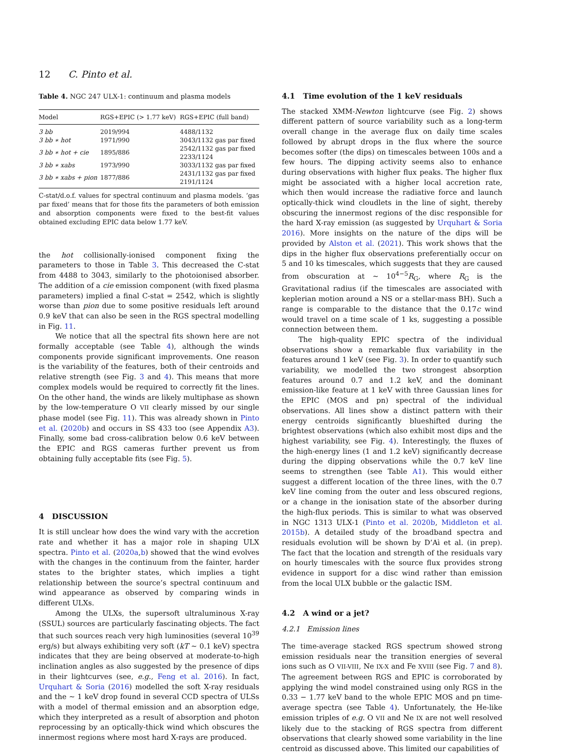12 C. Pinto et al.
Table 4. NGC 247 ULX-1: continuum and plasma models
| Model | RGS+EPIC (> 1.77 keV) | RGS+EPIC (full band) |
| --- | --- | --- |
| 3 bb | 2019/994 | 4488/1132 |
| 3 bb ∗ hot | 1971/990 | 3043/1132 gas par fixed |
| 3 bb ∗ hot + cie | 1895/886 | 2542/1132 gas par fixed 2233/1124 |
| 3 bb ∗ xabs | 1973/990 | 3033/1132 gas par fixed |
| 3 bb ∗ xabs + pion | 1877/886 | 2431/1132 gas par fixed 2191/1124 |
C-stat/d.o.f. values for spectral continuum and plasma models. ‘gas par fixed’ means that for those fits the parameters of both emission and absorption components were fixed to the best-fit values obtained excluding EPIC data below 1.77 keV.
the hot collisionally-ionised component fixing the parameters to those in Table 3. This decreased the C-stat from 4488 to 3043, similarly to the photoionised absorber. The addition of a cie emission component (with fixed plasma parameters) implied a final C-stat = 2542, which is slightly worse than pion due to some positive residuals left around 0.9 keV that can also be seen in the RGS spectral modelling in Fig. 11.
We notice that all the spectral fits shown here are not formally acceptable (see Table 4), although the winds components provide significant improvements. One reason is the variability of the features, both of their centroids and relative strength (see Fig. 3 and 4). This means that more complex models would be required to correctly fit the lines. On the other hand, the winds are likely multiphase as shown by the low-temperature O VII clearly missed by our single phase model (see Fig. 11). This was already shown in Pinto et al. (2020b) and occurs in SS 433 too (see Appendix A3). Finally, some bad cross-calibration below 0.6 keV between the EPIC and RGS cameras further prevent us from obtaining fully acceptable fits (see Fig. 5).
4 DISCUSSION
It is still unclear how does the wind vary with the accretion rate and whether it has a major role in shaping ULX spectra. Pinto et al. (2020a,b) showed that the wind evolves with the changes in the continuum from the fainter, harder states to the brighter states, which implies a tight relationship between the source’s spectral continuum and wind appearance as observed by comparing winds in different ULXs.
Among the ULXs, the supersoft ultraluminous X-ray (SSUL) sources are particularly fascinating objects. The fact that such sources reach very high luminosities (several 10<sup>39</sup> erg/s) but always exhibiting very soft (kT ∼ 0.1 keV) spectra indicates that they are being observed at moderate-to-high inclination angles as also suggested by the presence of dips in their lightcurves (see, e.g., Feng et al. 2016). In fact, Urquhart & Soria (2016) modelled the soft X-ray residuals and the ∼ 1 keV drop found in several CCD spectra of ULSs with a model of thermal emission and an absorption edge, which they interpreted as a result of absorption and photon reprocessing by an optically-thick wind which obscures the innermost regions where most hard X-rays are produced.
4.1 Time evolution of the 1 keV residuals
The stacked XMM-Newton lightcurve (see Fig. 2) shows different pattern of source variability such as a long-term overall change in the average flux on daily time scales followed by abrupt drops in the flux where the source becomes softer (the dips) on timescales between 100s and a few hours. The dipping activity seems also to enhance during observations with higher flux peaks. The higher flux might be associated with a higher local accretion rate, which then would increase the radiative force and launch optically-thick wind cloudlets in the line of sight, thereby obscuring the innermost regions of the disc responsible for the hard X-ray emission (as suggested by Urquhart & Soria 2016). More insights on the nature of the dips will be provided by Alston et al. (2021). This work shows that the dips in the higher flux observations preferentially occur on 5 and 10 ks timescales, which suggests that they are caused from obscuration at ∼ 10<sup>4−5</sup>R<sub>G</sub>, where R<sub>G</sub> is the Gravitational radius (if the timescales are associated with keplerian motion around a NS or a stellar-mass BH). Such a range is comparable to the distance that the 0.17c wind would travel on a time scale of 1 ks, suggesting a possible connection between them.
The high-quality EPIC spectra of the individual observations show a remarkable flux variability in the features around 1 keV (see Fig. 3). In order to quantify such variability, we modelled the two strongest absorption features around 0.7 and 1.2 keV, and the dominant emission-like feature at 1 keV with three Gaussian lines for the EPIC (MOS and pn) spectral of the individual observations. All lines show a distinct pattern with their energy centroids significantly blueshifted during the brightest observations (which also exhibit most dips and the highest variability, see Fig. 4). Interestingly, the fluxes of the high-energy lines (1 and 1.2 keV) significantly decrease during the dipping observations while the 0.7 keV line seems to strengthen (see Table A1). This would either suggest a different location of the three lines, with the 0.7 keV line coming from the outer and less obscured regions, or a change in the ionisation state of the absorber during the high-flux periods. This is similar to what was observed in NGC 1313 ULX-1 (Pinto et al. 2020b, Middleton et al. 2015b). A detailed study of the broadband spectra and residuals evolution will be shown by D’Aì et al. (in prep). The fact that the location and strength of the residuals vary on hourly timescales with the source flux provides strong evidence in support for a disc wind rather than emission from the local ULX bubble or the galactic ISM.
4.2 A wind or a jet?
4.2.1 Emission lines
The time-average stacked RGS spectrum showed strong emission residuals near the transition energies of several ions such as O VII-VIII, Ne IX-X and Fe XVIII (see Fig. 7 and 8). The agreement between RGS and EPIC is corroborated by applying the wind model constrained using only RGS in the 0.33 − 1.77 keV band to the whole EPIC MOS and pn time-average spectra (see Table 4). Unfortunately, the He-like emission triples of e.g. O VII and Ne IX are not well resolved likely due to the stacking of RGS spectra from different observations that clearly showed some variability in the line centroid as discussed above. This limited our capabilities of